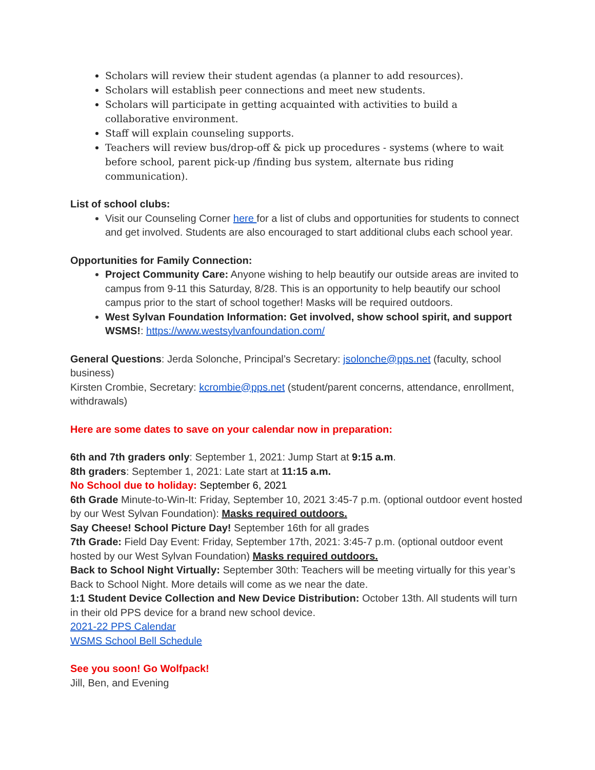Scholars will review their student agendas (a planner to add resources).
Scholars will establish peer connections and meet new students.
Scholars will participate in getting acquainted with activities to build a collaborative environment.
Staff will explain counseling supports.
Teachers will review bus/drop-off & pick up procedures - systems (where to wait before school, parent pick-up /finding bus system, alternate bus riding communication).
List of school clubs:
Visit our Counseling Corner here for a list of clubs and opportunities for students to connect and get involved. Students are also encouraged to start additional clubs each school year.
Opportunities for Family Connection:
Project Community Care: Anyone wishing to help beautify our outside areas are invited to campus from 9-11 this Saturday, 8/28. This is an opportunity to help beautify our school campus prior to the start of school together! Masks will be required outdoors.
West Sylvan Foundation Information: Get involved, show school spirit, and support WSMS!: https://www.westsylvanfoundation.com/
General Questions: Jerda Solonche, Principal’s Secretary: jsolonche@pps.net (faculty, school business)
Kirsten Crombie, Secretary: kcrombie@pps.net (student/parent concerns, attendance, enrollment, withdrawals)
Here are some dates to save on your calendar now in preparation:
6th and 7th graders only: September 1, 2021: Jump Start at 9:15 a.m.
8th graders: September 1, 2021: Late start at 11:15 a.m.
No School due to holiday: September 6, 2021
6th Grade Minute-to-Win-It: Friday, September 10, 2021 3:45-7 p.m. (optional outdoor event hosted by our West Sylvan Foundation): Masks required outdoors.
Say Cheese! School Picture Day! September 16th for all grades
7th Grade: Field Day Event: Friday, September 17th, 2021: 3:45-7 p.m. (optional outdoor event hosted by our West Sylvan Foundation) Masks required outdoors.
Back to School Night Virtually: September 30th: Teachers will be meeting virtually for this year’s Back to School Night. More details will come as we near the date.
1:1 Student Device Collection and New Device Distribution: October 13th. All students will turn in their old PPS device for a brand new school device.
2021-22 PPS Calendar
WSMS School Bell Schedule
See you soon! Go Wolfpack!
Jill, Ben, and Evening